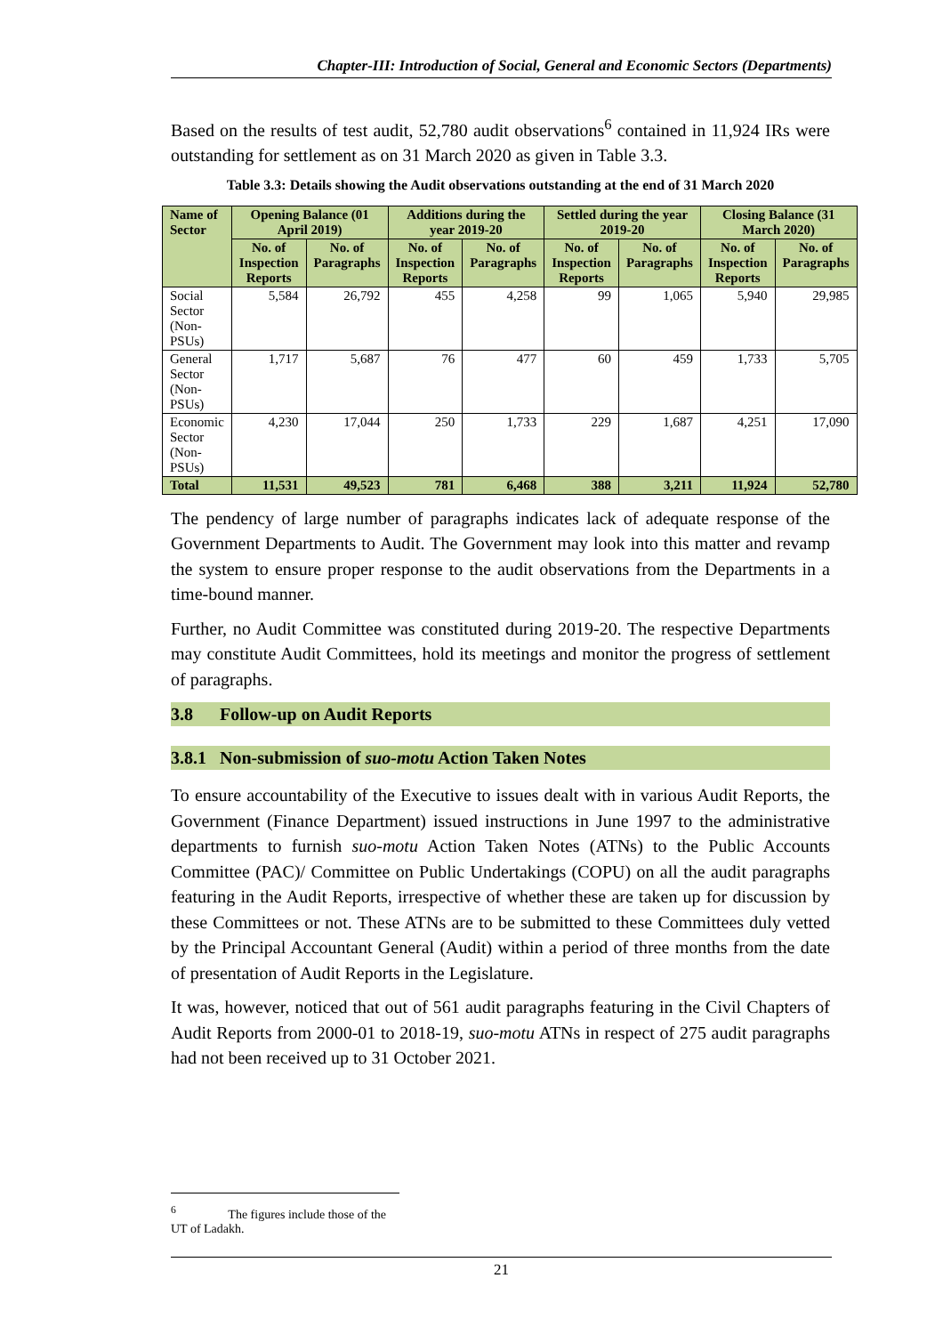Chapter-III: Introduction of Social, General and Economic Sectors (Departments)
Based on the results of test audit, 52,780 audit observations<sup>6</sup> contained in 11,924 IRs were outstanding for settlement as on 31 March 2020 as given in Table 3.3.
Table 3.3: Details showing the Audit observations outstanding at the end of 31 March 2020
| Name of Sector | Opening Balance (01 April 2019) | | Additions during the year 2019-20 | | Settled during the year 2019-20 | | Closing Balance (31 March 2020) | |
| --- | --- | --- | --- | --- | --- | --- | --- | --- |
| | No. of Inspection Reports | No. of Paragraphs | No. of Inspection Reports | No. of Paragraphs | No. of Inspection Reports | No. of Paragraphs | No. of Inspection Reports | No. of Paragraphs |
| Social Sector (Non-PSUs) | 5,584 | 26,792 | 455 | 4,258 | 99 | 1,065 | 5,940 | 29,985 |
| General Sector (Non-PSUs) | 1,717 | 5,687 | 76 | 477 | 60 | 459 | 1,733 | 5,705 |
| Economic Sector (Non-PSUs) | 4,230 | 17,044 | 250 | 1,733 | 229 | 1,687 | 4,251 | 17,090 |
| Total | 11,531 | 49,523 | 781 | 6,468 | 388 | 3,211 | 11,924 | 52,780 |
The pendency of large number of paragraphs indicates lack of adequate response of the Government Departments to Audit. The Government may look into this matter and revamp the system to ensure proper response to the audit observations from the Departments in a time-bound manner.
Further, no Audit Committee was constituted during 2019-20. The respective Departments may constitute Audit Committees, hold its meetings and monitor the progress of settlement of paragraphs.
3.8 Follow-up on Audit Reports
3.8.1 Non-submission of suo-motu Action Taken Notes
To ensure accountability of the Executive to issues dealt with in various Audit Reports, the Government (Finance Department) issued instructions in June 1997 to the administrative departments to furnish suo-motu Action Taken Notes (ATNs) to the Public Accounts Committee (PAC)/ Committee on Public Undertakings (COPU) on all the audit paragraphs featuring in the Audit Reports, irrespective of whether these are taken up for discussion by these Committees or not. These ATNs are to be submitted to these Committees duly vetted by the Principal Accountant General (Audit) within a period of three months from the date of presentation of Audit Reports in the Legislature.
It was, however, noticed that out of 561 audit paragraphs featuring in the Civil Chapters of Audit Reports from 2000-01 to 2018-19, suo-motu ATNs in respect of 275 audit paragraphs had not been received up to 31 October 2021.
<sup>6</sup> The figures include those of the UT of Ladakh.
21